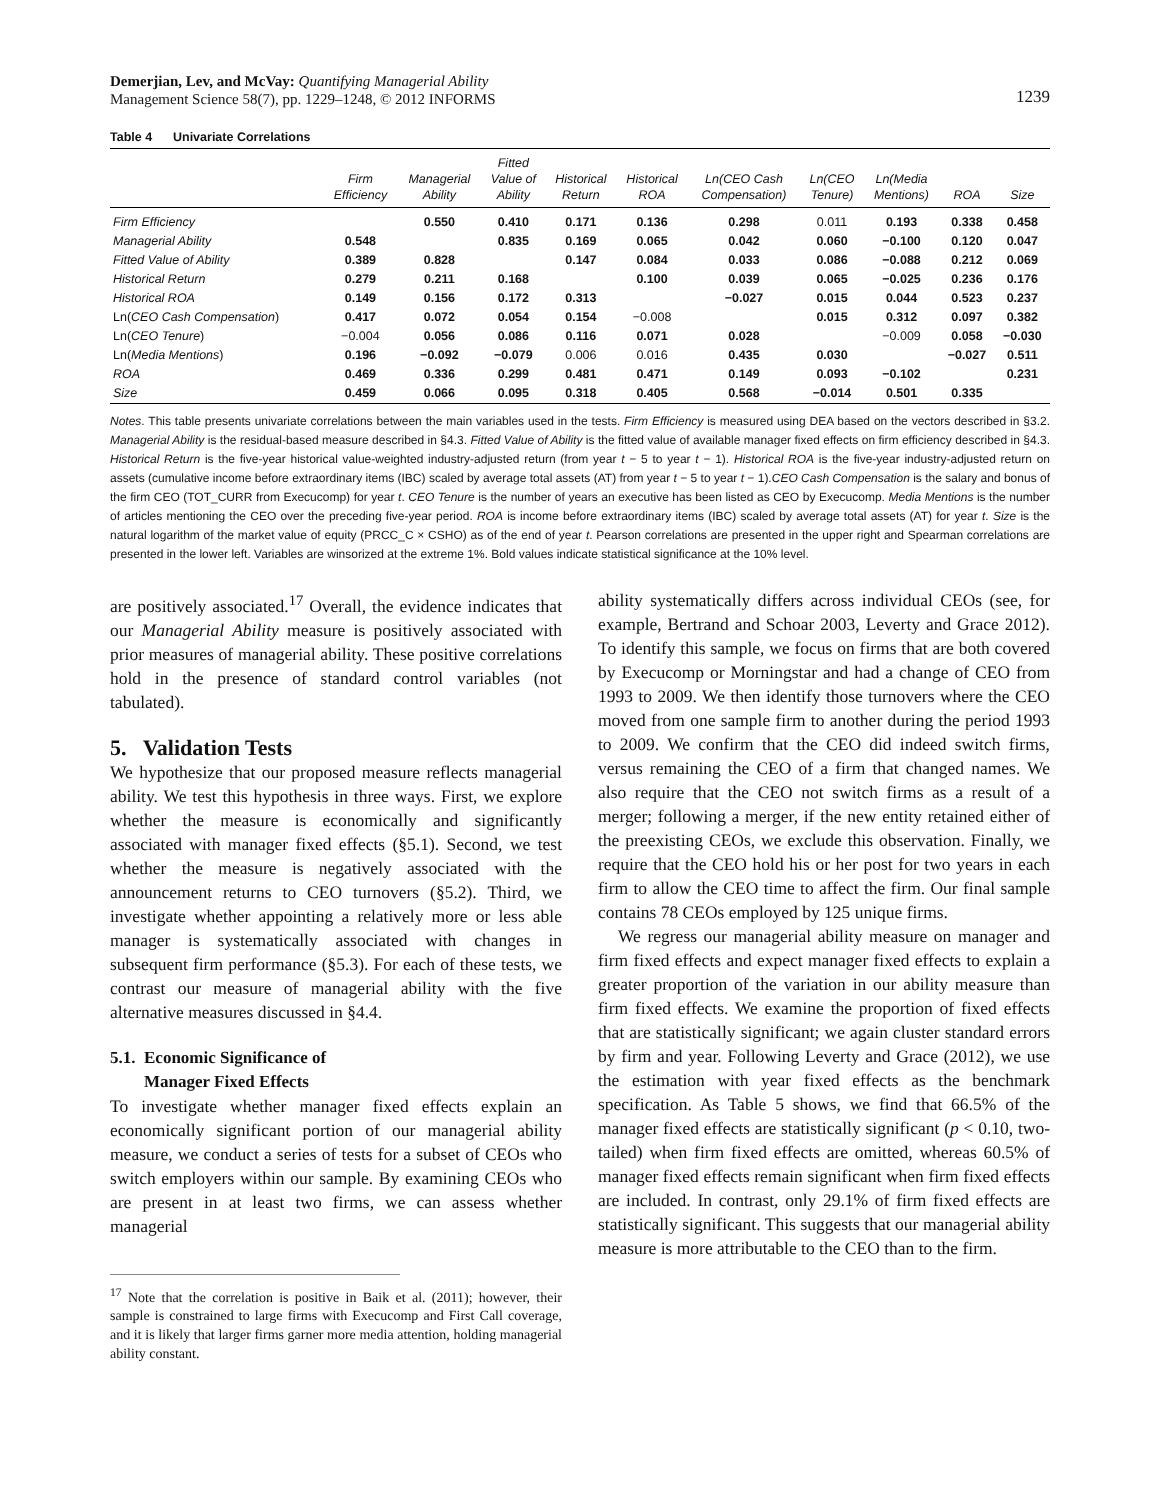Demerjian, Lev, and McVay: Quantifying Managerial Ability
Management Science 58(7), pp. 1229–1248, © 2012 INFORMS
1239
Table 4 Univariate Correlations
| | Firm Efficiency | Managerial Ability | Fitted Value of Ability | Historical Return | Historical ROA | Ln(CEO Cash Compensation) | Ln(CEO Tenure) | Ln(Media Mentions) | ROA | Size |
| --- | --- | --- | --- | --- | --- | --- | --- | --- | --- | --- |
| Firm Efficiency | | 0.550 | 0.410 | 0.171 | 0.136 | 0.298 | 0.011 | 0.193 | 0.338 | 0.458 |
| Managerial Ability | 0.548 | | 0.835 | 0.169 | 0.065 | 0.042 | 0.060 | −0.100 | 0.120 | 0.047 |
| Fitted Value of Ability | 0.389 | 0.828 | | 0.147 | 0.084 | 0.033 | 0.086 | −0.088 | 0.212 | 0.069 |
| Historical Return | 0.279 | 0.211 | 0.168 | | 0.100 | 0.039 | 0.065 | −0.025 | 0.236 | 0.176 |
| Historical ROA | 0.149 | 0.156 | 0.172 | 0.313 | | −0.027 | 0.015 | 0.044 | 0.523 | 0.237 |
| Ln( CEO Cash Compensation ) | 0.417 | 0.072 | 0.054 | 0.154 | −0.008 | | 0.015 | 0.312 | 0.097 | 0.382 |
| Ln( CEO Tenure ) | −0.004 | 0.056 | 0.086 | 0.116 | 0.071 | 0.028 | | −0.009 | 0.058 | −0.030 |
| Ln( Media Mentions ) | 0.196 | −0.092 | −0.079 | 0.006 | 0.016 | 0.435 | 0.030 | | −0.027 | 0.511 |
| ROA | 0.469 | 0.336 | 0.299 | 0.481 | 0.471 | 0.149 | 0.093 | −0.102 | | 0.231 |
| Size | 0.459 | 0.066 | 0.095 | 0.318 | 0.405 | 0.568 | −0.014 | 0.501 | 0.335 | |
Notes. This table presents univariate correlations between the main variables used in the tests. Firm Efficiency is measured using DEA based on the vectors described in §3.2. Managerial Ability is the residual-based measure described in §4.3. Fitted Value of Ability is the fitted value of available manager fixed effects on firm efficiency described in §4.3. Historical Return is the five-year historical value-weighted industry-adjusted return (from year t − 5 to year t − 1). Historical ROA is the five-year industry-adjusted return on assets (cumulative income before extraordinary items (IBC) scaled by average total assets (AT) from year t − 5 to year t − 1).CEO Cash Compensation is the salary and bonus of the firm CEO (TOT_CURR from Execucomp) for year t. CEO Tenure is the number of years an executive has been listed as CEO by Execucomp. Media Mentions is the number of articles mentioning the CEO over the preceding five-year period. ROA is income before extraordinary items (IBC) scaled by average total assets (AT) for year t. Size is the natural logarithm of the market value of equity (PRCC_C × CSHO) as of the end of year t. Pearson correlations are presented in the upper right and Spearman correlations are presented in the lower left. Variables are winsorized at the extreme 1%. Bold values indicate statistical significance at the 10% level.
are positively associated.<sup>17</sup> Overall, the evidence indicates that our Managerial Ability measure is positively associated with prior measures of managerial ability. These positive correlations hold in the presence of standard control variables (not tabulated).
5. Validation Tests
We hypothesize that our proposed measure reflects managerial ability. We test this hypothesis in three ways. First, we explore whether the measure is economically and significantly associated with manager fixed effects (§5.1). Second, we test whether the measure is negatively associated with the announcement returns to CEO turnovers (§5.2). Third, we investigate whether appointing a relatively more or less able manager is systematically associated with changes in subsequent firm performance (§5.3). For each of these tests, we contrast our measure of managerial ability with the five alternative measures discussed in §4.4.
5.1. Economic Significance of
Manager Fixed Effects
To investigate whether manager fixed effects explain an economically significant portion of our managerial ability measure, we conduct a series of tests for a subset of CEOs who switch employers within our sample. By examining CEOs who are present in at least two firms, we can assess whether managerial
<sup>17</sup> Note that the correlation is positive in Baik et al. (2011); however, their sample is constrained to large firms with Execucomp and First Call coverage, and it is likely that larger firms garner more media attention, holding managerial ability constant.
ability systematically differs across individual CEOs (see, for example, Bertrand and Schoar 2003, Leverty and Grace 2012). To identify this sample, we focus on firms that are both covered by Execucomp or Morningstar and had a change of CEO from 1993 to 2009. We then identify those turnovers where the CEO moved from one sample firm to another during the period 1993 to 2009. We confirm that the CEO did indeed switch firms, versus remaining the CEO of a firm that changed names. We also require that the CEO not switch firms as a result of a merger; following a merger, if the new entity retained either of the preexisting CEOs, we exclude this observation. Finally, we require that the CEO hold his or her post for two years in each firm to allow the CEO time to affect the firm. Our final sample contains 78 CEOs employed by 125 unique firms.
We regress our managerial ability measure on manager and firm fixed effects and expect manager fixed effects to explain a greater proportion of the variation in our ability measure than firm fixed effects. We examine the proportion of fixed effects that are statistically significant; we again cluster standard errors by firm and year. Following Leverty and Grace (2012), we use the estimation with year fixed effects as the benchmark specification. As Table 5 shows, we find that 66.5% of the manager fixed effects are statistically significant (p < 0.10, two-tailed) when firm fixed effects are omitted, whereas 60.5% of manager fixed effects remain significant when firm fixed effects are included. In contrast, only 29.1% of firm fixed effects are statistically significant. This suggests that our managerial ability measure is more attributable to the CEO than to the firm.